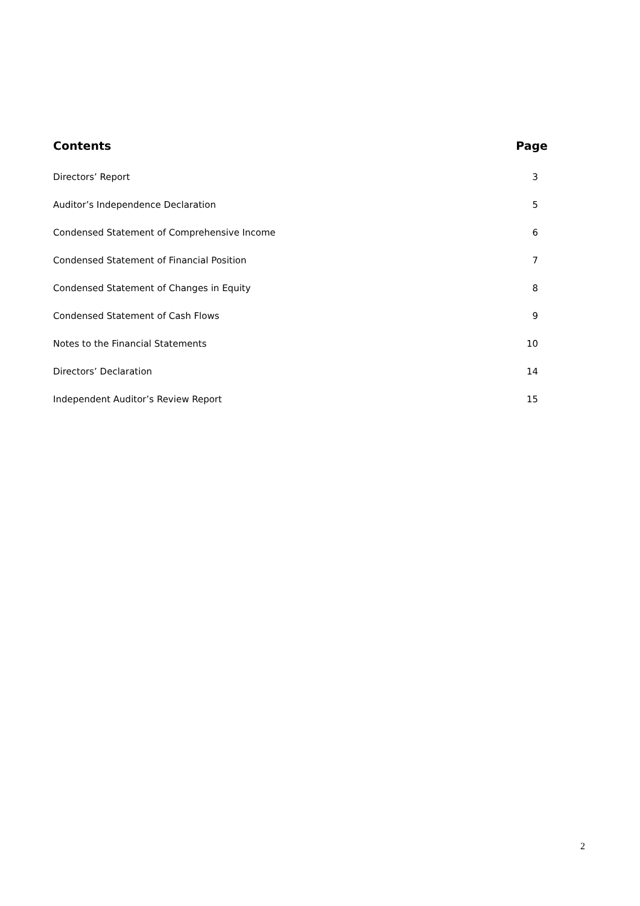| Contents | Page |
| --- | --- |
| Directors’ Report | 3 |
| Auditor’s Independence Declaration | 5 |
| Condensed Statement of Comprehensive Income | 6 |
| Condensed Statement of Financial Position | 7 |
| Condensed Statement of Changes in Equity | 8 |
| Condensed Statement of Cash Flows | 9 |
| Notes to the Financial Statements | 10 |
| Directors’ Declaration | 14 |
| Independent Auditor’s Review Report | 15 |
2